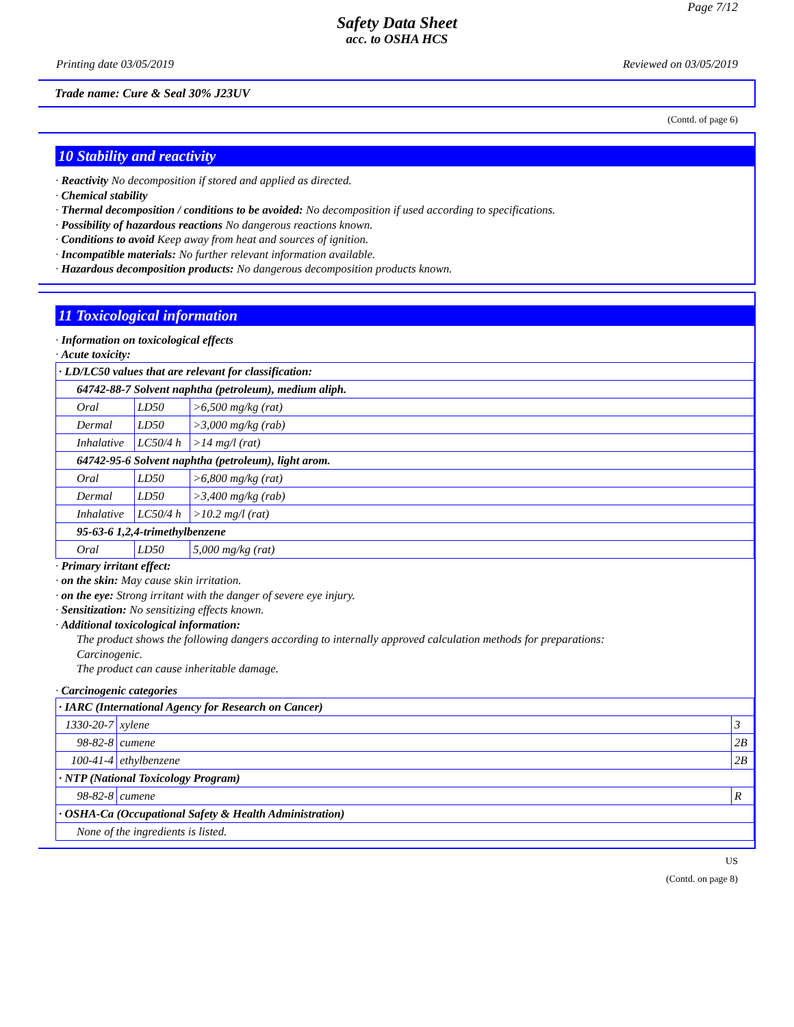Page 7/12
Safety Data Sheet
acc. to OSHA HCS
Printing date 03/05/2019 Reviewed on 03/05/2019
Trade name: Cure & Seal 30% J23UV
(Contd. of page 6)
10 Stability and reactivity
· Reactivity No decomposition if stored and applied as directed.
· Chemical stability
· Thermal decomposition / conditions to be avoided: No decomposition if used according to specifications.
· Possibility of hazardous reactions No dangerous reactions known.
· Conditions to avoid Keep away from heat and sources of ignition.
· Incompatible materials: No further relevant information available.
· Hazardous decomposition products: No dangerous decomposition products known.
11 Toxicological information
· Information on toxicological effects
· Acute toxicity:
| · LD/LC50 values that are relevant for classification: | | |
| 64742-88-7 Solvent naphtha (petroleum), medium aliph. | | |
| Oral | LD50 | >6,500 mg/kg (rat) |
| Dermal | LD50 | >3,000 mg/kg (rab) |
| Inhalative | LC50/4 h | >14 mg/l (rat) |
| 64742-95-6 Solvent naphtha (petroleum), light arom. | | |
| Oral | LD50 | >6,800 mg/kg (rat) |
| Dermal | LD50 | >3,400 mg/kg (rab) |
| Inhalative | LC50/4 h | >10.2 mg/l (rat) |
| 95-63-6 1,2,4-trimethylbenzene | | |
| Oral | LD50 | 5,000 mg/kg (rat) |
· Primary irritant effect:
· on the skin: May cause skin irritation.
· on the eye: Strong irritant with the danger of severe eye injury.
· Sensitization: No sensitizing effects known.
· Additional toxicological information:
The product shows the following dangers according to internally approved calculation methods for preparations:
Carcinogenic.
The product can cause inheritable damage.
· Carcinogenic categories
| · IARC (International Agency for Research on Cancer) | | |
| 1330-20-7 | xylene | 3 |
| 98-82-8 | cumene | 2B |
| 100-41-4 | ethylbenzene | 2B |
| · NTP (National Toxicology Program) | | |
| 98-82-8 | cumene | R |
| · OSHA-Ca (Occupational Safety & Health Administration) | | |
| None of the ingredients is listed. | | |
US
(Contd. on page 8)